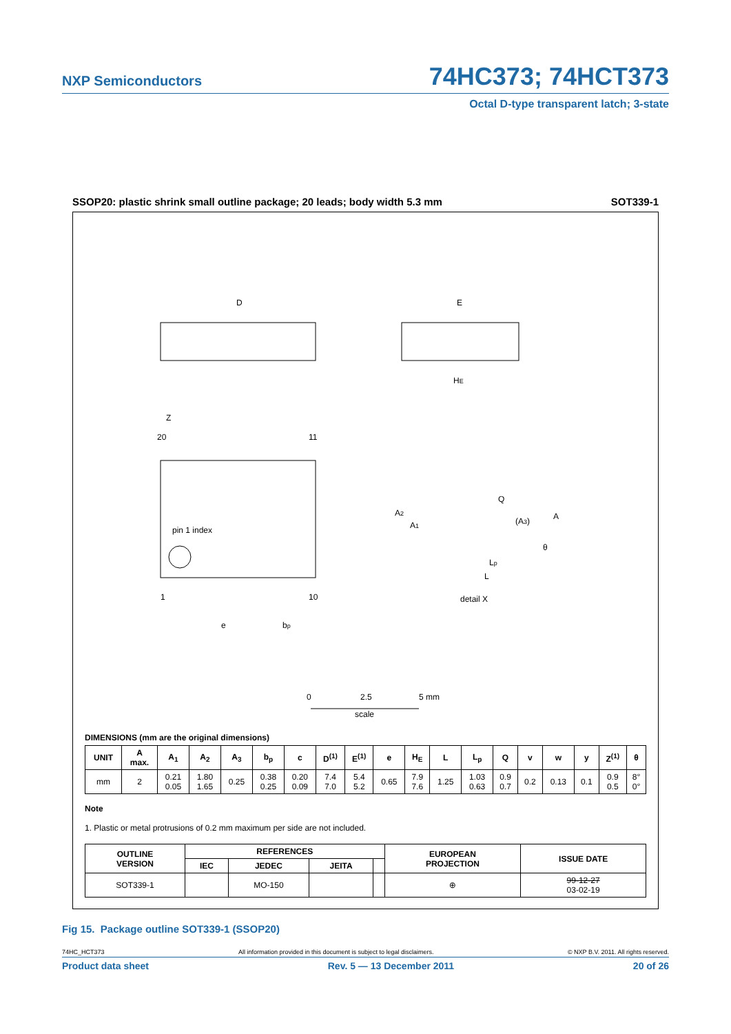NXP Semiconductors 74HC373; 74HCT373
Octal D-type transparent latch; 3-state
SSOP20: plastic shrink small outline package; 20 leads; body width 5.3 mm SOT339-1
D
E
HE
pin 1 index
20
11
1
10
Z
e
bp
detail X
Q
A2
A1
(A3)
A
Lp
L
θ
0
2.5
5 mm
scale
DIMENSIONS (mm are the original dimensions)
| UNIT | A max. | A<sub>1</sub> | A<sub>2</sub> | A<sub>3</sub> | b<sub>p</sub> | c | D<sup>(1)</sup> | E<sup>(1)</sup> | e | H<sub>E</sub> | L | L<sub>p</sub> | Q | v | w | y | Z<sup>(1)</sup> | θ |
| --- | --- | --- | --- | --- | --- | --- | --- | --- | --- | --- | --- | --- | --- | --- | --- | --- | --- | --- |
| mm | 2 | 0.21 0.05 | 1.80 1.65 | 0.25 | 0.38 0.25 | 0.20 0.09 | 7.4 7.0 | 5.4 5.2 | 0.65 | 7.9 7.6 | 1.25 | 1.03 0.63 | 0.9 0.7 | 0.2 | 0.13 | 0.1 | 0.9 0.5 | 8° 0° |
Note
1. Plastic or metal protrusions of 0.2 mm maximum per side are not included.
| OUTLINE VERSION | REFERENCES | | | | EUROPEAN PROJECTION | ISSUE DATE |
| --- | --- | --- | --- | --- | --- | --- |
| | IEC | JEDEC | JEITA | | | |
| SOT339-1 | | MO-150 | | | ⊕ | 99-12-27 03-02-19 |
Fig 15. Package outline SOT339-1 (SSOP20)
74HC_HCT373 All information provided in this document is subject to legal disclaimers. © NXP B.V. 2011. All rights reserved.
Product data sheet Rev. 5 — 13 December 2011 20 of 26